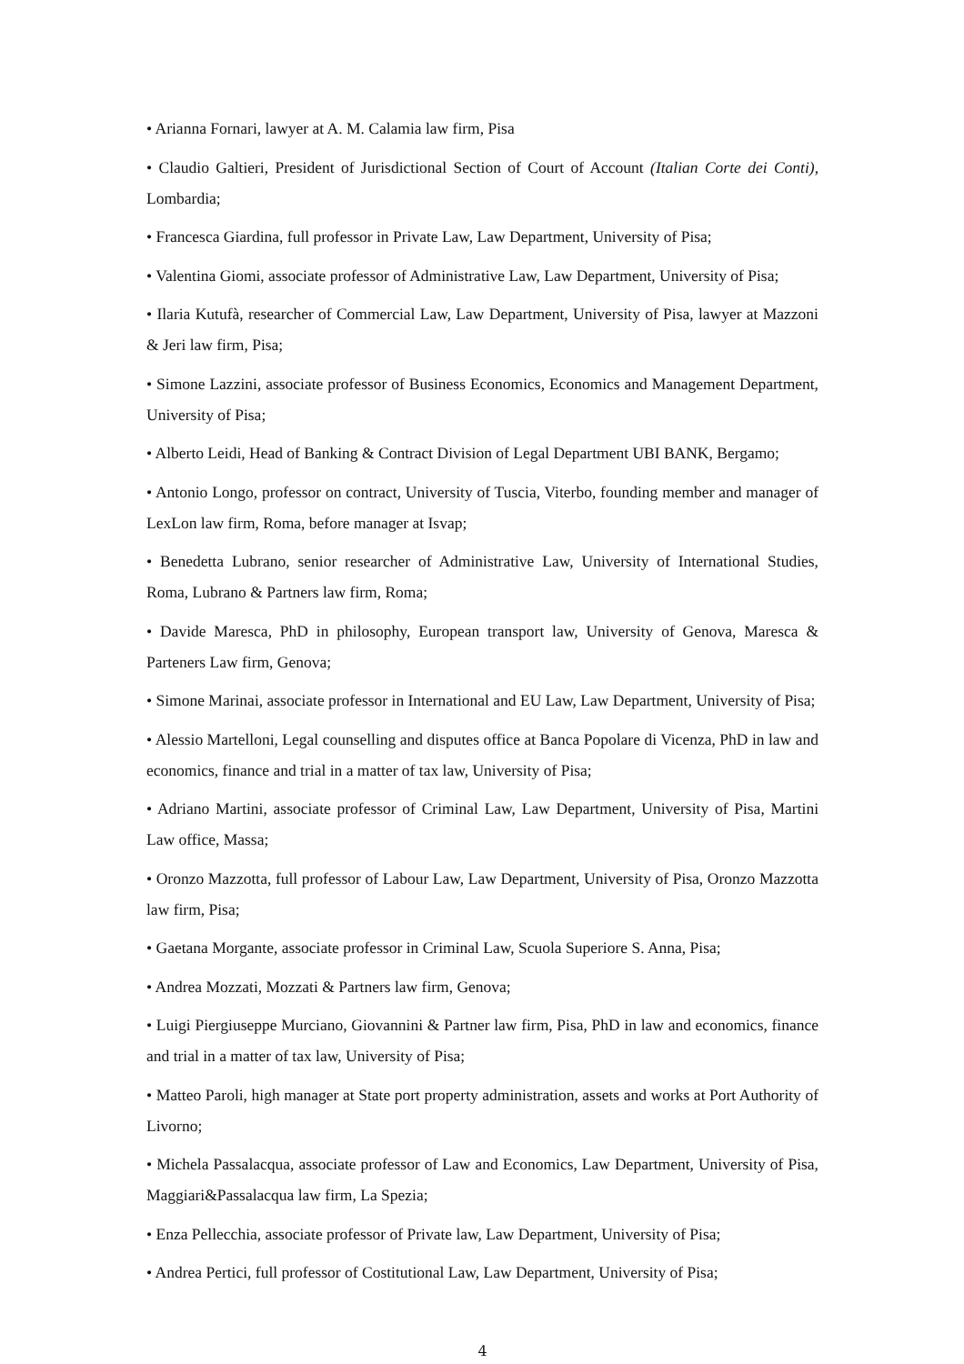• Arianna Fornari, lawyer at A. M. Calamia law firm, Pisa
• Claudio Galtieri, President of Jurisdictional Section of Court of Account (Italian Corte dei Conti), Lombardia;
• Francesca Giardina, full professor in Private Law, Law Department, University of Pisa;
• Valentina Giomi, associate professor of Administrative Law, Law Department, University of Pisa;
• Ilaria Kutufà, researcher of Commercial Law, Law Department, University of Pisa, lawyer at Mazzoni & Jeri law firm, Pisa;
• Simone Lazzini, associate professor of Business Economics, Economics and Management Department, University of Pisa;
• Alberto Leidi, Head of Banking & Contract Division of Legal Department UBI BANK, Bergamo;
• Antonio Longo, professor on contract, University of Tuscia, Viterbo, founding member and manager of LexLon law firm, Roma, before manager at Isvap;
• Benedetta Lubrano, senior researcher of Administrative Law, University of International Studies, Roma, Lubrano & Partners law firm, Roma;
• Davide Maresca, PhD in philosophy, European transport law, University of Genova, Maresca & Parteners Law firm, Genova;
• Simone Marinai, associate professor in International and EU Law, Law Department, University of Pisa;
• Alessio Martelloni, Legal counselling and disputes office at Banca Popolare di Vicenza, PhD in law and economics, finance and trial in a matter of tax law, University of Pisa;
• Adriano Martini, associate professor of Criminal Law, Law Department, University of Pisa, Martini Law office, Massa;
• Oronzo Mazzotta, full professor of Labour Law, Law Department, University of Pisa, Oronzo Mazzotta law firm, Pisa;
• Gaetana Morgante, associate professor in Criminal Law, Scuola Superiore S. Anna, Pisa;
• Andrea Mozzati, Mozzati & Partners law firm, Genova;
• Luigi Piergiuseppe Murciano, Giovannini & Partner law firm, Pisa, PhD in law and economics, finance and trial in a matter of tax law, University of Pisa;
• Matteo Paroli, high manager at State port property administration, assets and works at Port Authority of Livorno;
• Michela Passalacqua, associate professor of Law and Economics, Law Department, University of Pisa, Maggiari&Passalacqua law firm, La Spezia;
• Enza Pellecchia, associate professor of Private law, Law Department, University of Pisa;
• Andrea Pertici, full professor of Costitutional Law, Law Department, University of Pisa;
4